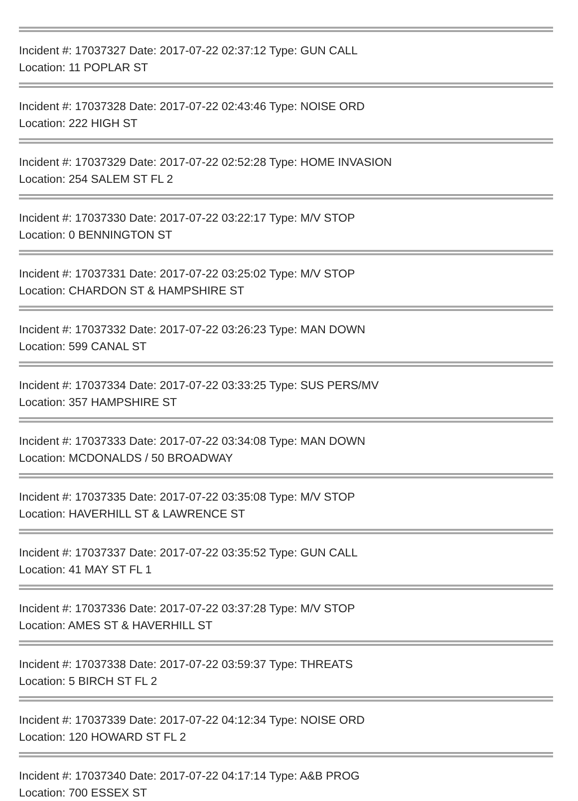Incident #: 17037327 Date: 2017-07-22 02:37:12 Type: GUN CALL
Location: 11 POPLAR ST
Incident #: 17037328 Date: 2017-07-22 02:43:46 Type: NOISE ORD
Location: 222 HIGH ST
Incident #: 17037329 Date: 2017-07-22 02:52:28 Type: HOME INVASION
Location: 254 SALEM ST FL 2
Incident #: 17037330 Date: 2017-07-22 03:22:17 Type: M/V STOP
Location: 0 BENNINGTON ST
Incident #: 17037331 Date: 2017-07-22 03:25:02 Type: M/V STOP
Location: CHARDON ST & HAMPSHIRE ST
Incident #: 17037332 Date: 2017-07-22 03:26:23 Type: MAN DOWN
Location: 599 CANAL ST
Incident #: 17037334 Date: 2017-07-22 03:33:25 Type: SUS PERS/MV
Location: 357 HAMPSHIRE ST
Incident #: 17037333 Date: 2017-07-22 03:34:08 Type: MAN DOWN
Location: MCDONALDS / 50 BROADWAY
Incident #: 17037335 Date: 2017-07-22 03:35:08 Type: M/V STOP
Location: HAVERHILL ST & LAWRENCE ST
Incident #: 17037337 Date: 2017-07-22 03:35:52 Type: GUN CALL
Location: 41 MAY ST FL 1
Incident #: 17037336 Date: 2017-07-22 03:37:28 Type: M/V STOP
Location: AMES ST & HAVERHILL ST
Incident #: 17037338 Date: 2017-07-22 03:59:37 Type: THREATS
Location: 5 BIRCH ST FL 2
Incident #: 17037339 Date: 2017-07-22 04:12:34 Type: NOISE ORD
Location: 120 HOWARD ST FL 2
Incident #: 17037340 Date: 2017-07-22 04:17:14 Type: A&B PROG
Location: 700 ESSEX ST